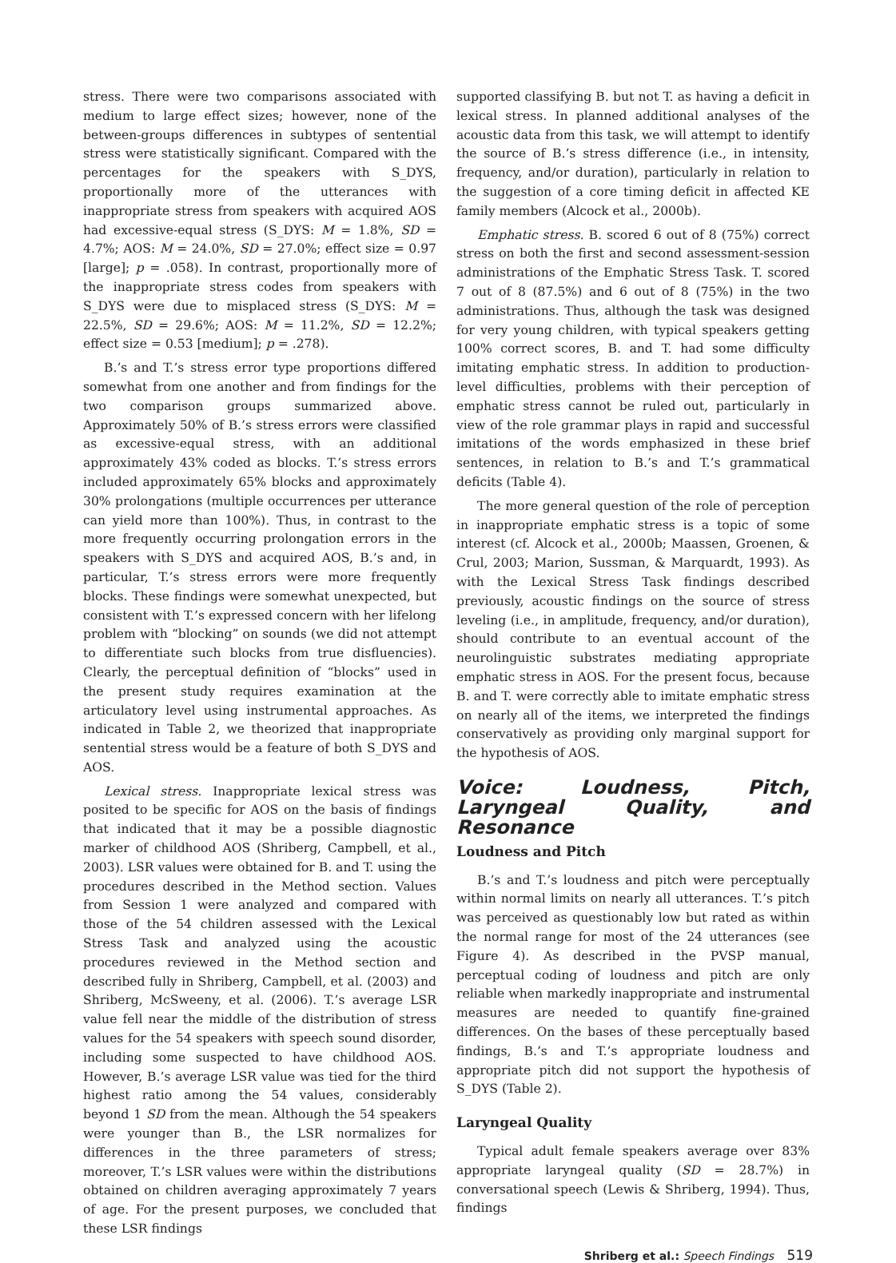stress. There were two comparisons associated with medium to large effect sizes; however, none of the between-groups differences in subtypes of sentential stress were statistically significant. Compared with the percentages for the speakers with S_DYS, proportionally more of the utterances with inappropriate stress from speakers with acquired AOS had excessive-equal stress (S_DYS: M = 1.8%, SD = 4.7%; AOS: M = 24.0%, SD = 27.0%; effect size = 0.97 [large]; p = .058). In contrast, proportionally more of the inappropriate stress codes from speakers with S_DYS were due to misplaced stress (S_DYS: M = 22.5%, SD = 29.6%; AOS: M = 11.2%, SD = 12.2%; effect size = 0.53 [medium]; p = .278).
B.’s and T.’s stress error type proportions differed somewhat from one another and from findings for the two comparison groups summarized above. Approximately 50% of B.’s stress errors were classified as excessive-equal stress, with an additional approximately 43% coded as blocks. T.’s stress errors included approximately 65% blocks and approximately 30% prolongations (multiple occurrences per utterance can yield more than 100%). Thus, in contrast to the more frequently occurring prolongation errors in the speakers with S_DYS and acquired AOS, B.’s and, in particular, T.’s stress errors were more frequently blocks. These findings were somewhat unexpected, but consistent with T.’s expressed concern with her lifelong problem with “blocking” on sounds (we did not attempt to differentiate such blocks from true disfluencies). Clearly, the perceptual definition of “blocks” used in the present study requires examination at the articulatory level using instrumental approaches. As indicated in Table 2, we theorized that inappropriate sentential stress would be a feature of both S_DYS and AOS.
Lexical stress. Inappropriate lexical stress was posited to be specific for AOS on the basis of findings that indicated that it may be a possible diagnostic marker of childhood AOS (Shriberg, Campbell, et al., 2003). LSR values were obtained for B. and T. using the procedures described in the Method section. Values from Session 1 were analyzed and compared with those of the 54 children assessed with the Lexical Stress Task and analyzed using the acoustic procedures reviewed in the Method section and described fully in Shriberg, Campbell, et al. (2003) and Shriberg, McSweeny, et al. (2006). T.’s average LSR value fell near the middle of the distribution of stress values for the 54 speakers with speech sound disorder, including some suspected to have childhood AOS. However, B.’s average LSR value was tied for the third highest ratio among the 54 values, considerably beyond 1 SD from the mean. Although the 54 speakers were younger than B., the LSR normalizes for differences in the three parameters of stress; moreover, T.’s LSR values were within the distributions obtained on children averaging approximately 7 years of age. For the present purposes, we concluded that these LSR findings
supported classifying B. but not T. as having a deficit in lexical stress. In planned additional analyses of the acoustic data from this task, we will attempt to identify the source of B.’s stress difference (i.e., in intensity, frequency, and/or duration), particularly in relation to the suggestion of a core timing deficit in affected KE family members (Alcock et al., 2000b).
Emphatic stress. B. scored 6 out of 8 (75%) correct stress on both the first and second assessment-session administrations of the Emphatic Stress Task. T. scored 7 out of 8 (87.5%) and 6 out of 8 (75%) in the two administrations. Thus, although the task was designed for very young children, with typical speakers getting 100% correct scores, B. and T. had some difficulty imitating emphatic stress. In addition to production-level difficulties, problems with their perception of emphatic stress cannot be ruled out, particularly in view of the role grammar plays in rapid and successful imitations of the words emphasized in these brief sentences, in relation to B.’s and T.’s grammatical deficits (Table 4).
The more general question of the role of perception in inappropriate emphatic stress is a topic of some interest (cf. Alcock et al., 2000b; Maassen, Groenen, & Crul, 2003; Marion, Sussman, & Marquardt, 1993). As with the Lexical Stress Task findings described previously, acoustic findings on the source of stress leveling (i.e., in amplitude, frequency, and/or duration), should contribute to an eventual account of the neurolinguistic substrates mediating appropriate emphatic stress in AOS. For the present focus, because B. and T. were correctly able to imitate emphatic stress on nearly all of the items, we interpreted the findings conservatively as providing only marginal support for the hypothesis of AOS.
Voice: Loudness, Pitch, Laryngeal Quality, and Resonance
Loudness and Pitch
B.’s and T.’s loudness and pitch were perceptually within normal limits on nearly all utterances. T.’s pitch was perceived as questionably low but rated as within the normal range for most of the 24 utterances (see Figure 4). As described in the PVSP manual, perceptual coding of loudness and pitch are only reliable when markedly inappropriate and instrumental measures are needed to quantify fine-grained differences. On the bases of these perceptually based findings, B.’s and T.’s appropriate loudness and appropriate pitch did not support the hypothesis of S_DYS (Table 2).
Laryngeal Quality
Typical adult female speakers average over 83% appropriate laryngeal quality (SD = 28.7%) in conversational speech (Lewis & Shriberg, 1994). Thus, findings
Shriberg et al.: Speech Findings 519